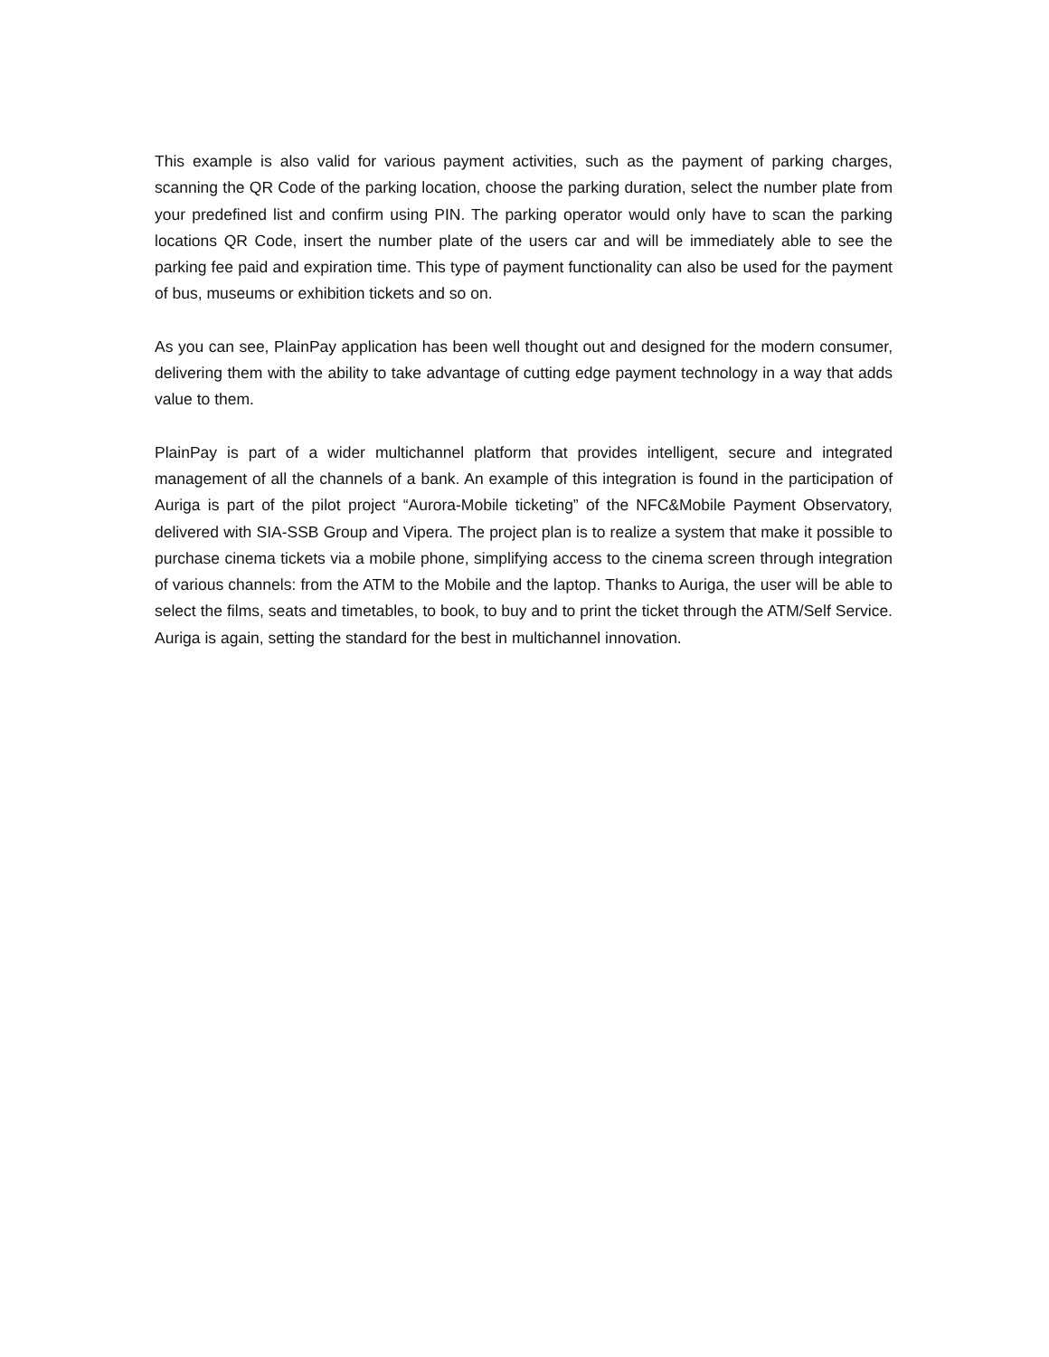This example is also valid for various payment activities, such as the payment of parking charges, scanning the QR Code of the parking location, choose the parking duration, select the number plate from your predefined list and confirm using PIN. The parking operator would only have to scan the parking locations QR Code, insert the number plate of the users car and will be immediately able to see the parking fee paid and expiration time. This type of payment functionality can also be used for the payment of bus, museums or exhibition tickets and so on.
As you can see, PlainPay application has been well thought out and designed for the modern consumer, delivering them with the ability to take advantage of cutting edge payment technology in a way that adds value to them.
PlainPay is part of a wider multichannel platform that provides intelligent, secure and integrated management of all the channels of a bank. An example of this integration is found in the participation of Auriga is part of the pilot project “Aurora-Mobile ticketing” of the NFC&Mobile Payment Observatory, delivered with SIA-SSB Group and Vipera. The project plan is to realize a system that make it possible to purchase cinema tickets via a mobile phone, simplifying access to the cinema screen through integration of various channels: from the ATM to the Mobile and the laptop. Thanks to Auriga, the user will be able to select the films, seats and timetables, to book, to buy and to print the ticket through the ATM/Self Service. Auriga is again, setting the standard for the best in multichannel innovation.